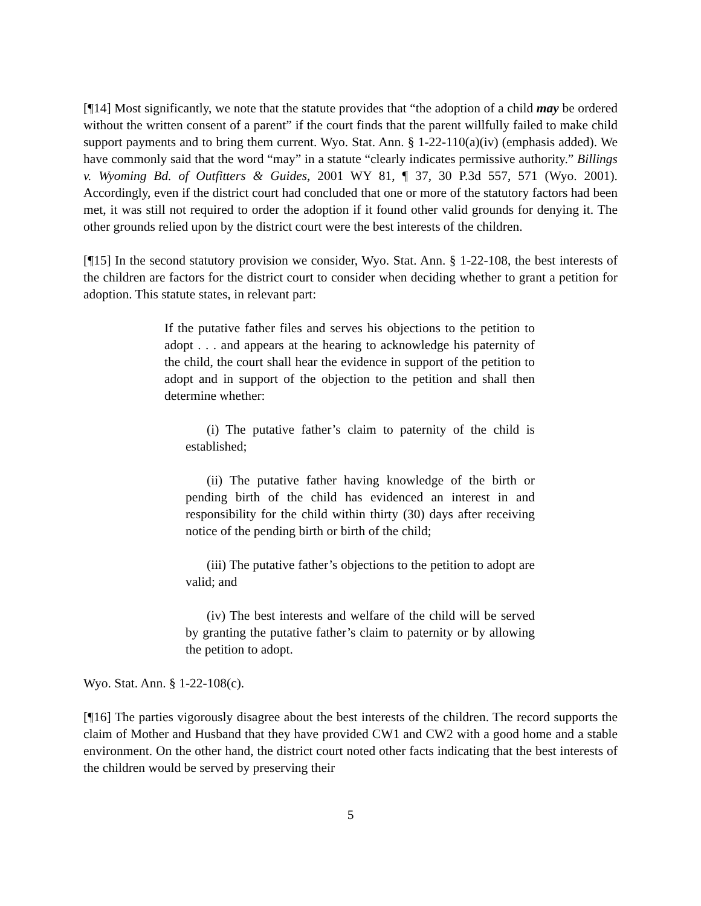[¶14] Most significantly, we note that the statute provides that “the adoption of a child may be ordered without the written consent of a parent” if the court finds that the parent willfully failed to make child support payments and to bring them current. Wyo. Stat. Ann. § 1-22-110(a)(iv) (emphasis added). We have commonly said that the word “may” in a statute “clearly indicates permissive authority.” Billings v. Wyoming Bd. of Outfitters & Guides, 2001 WY 81, ¶ 37, 30 P.3d 557, 571 (Wyo. 2001). Accordingly, even if the district court had concluded that one or more of the statutory factors had been met, it was still not required to order the adoption if it found other valid grounds for denying it. The other grounds relied upon by the district court were the best interests of the children.
[¶15] In the second statutory provision we consider, Wyo. Stat. Ann. § 1-22-108, the best interests of the children are factors for the district court to consider when deciding whether to grant a petition for adoption. This statute states, in relevant part:
If the putative father files and serves his objections to the petition to adopt . . . and appears at the hearing to acknowledge his paternity of the child, the court shall hear the evidence in support of the petition to adopt and in support of the objection to the petition and shall then determine whether:
(i) The putative father’s claim to paternity of the child is established;
(ii) The putative father having knowledge of the birth or pending birth of the child has evidenced an interest in and responsibility for the child within thirty (30) days after receiving notice of the pending birth or birth of the child;
(iii) The putative father’s objections to the petition to adopt are valid; and
(iv) The best interests and welfare of the child will be served by granting the putative father’s claim to paternity or by allowing the petition to adopt.
Wyo. Stat. Ann. § 1-22-108(c).
[¶16] The parties vigorously disagree about the best interests of the children. The record supports the claim of Mother and Husband that they have provided CW1 and CW2 with a good home and a stable environment. On the other hand, the district court noted other facts indicating that the best interests of the children would be served by preserving their
5